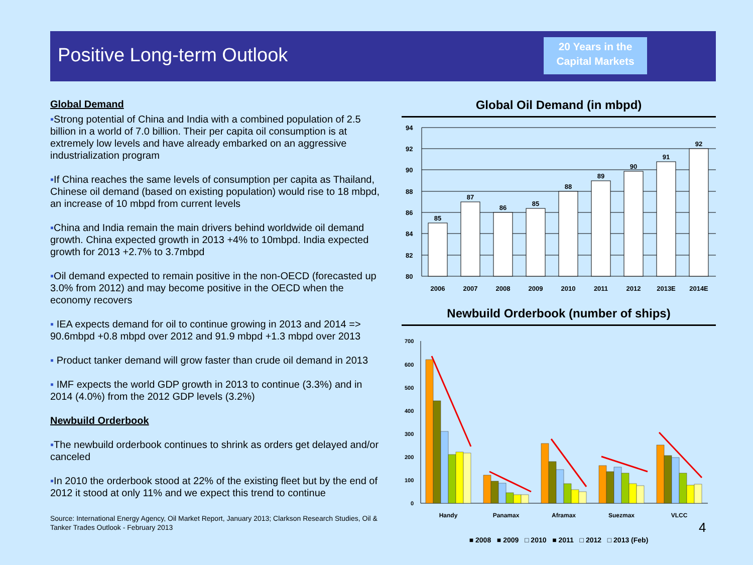Positive Long-term Outlook
20 Years in the
Capital Markets
Global Demand
▪Strong potential of China and India with a combined population of 2.5 billion in a world of 7.0 billion. Their per capita oil consumption is at extremely low levels and have already embarked on an aggressive industrialization program
▪If China reaches the same levels of consumption per capita as Thailand, Chinese oil demand (based on existing population) would rise to 18 mbpd, an increase of 10 mbpd from current levels
▪China and India remain the main drivers behind worldwide oil demand growth. China expected growth in 2013 +4% to 10mbpd. India expected growth for 2013 +2.7% to 3.7mbpd
▪Oil demand expected to remain positive in the non-OECD (forecasted up 3.0% from 2012) and may become positive in the OECD when the economy recovers
▪ IEA expects demand for oil to continue growing in 2013 and 2014 => 90.6mbpd +0.8 mbpd over 2012 and 91.9 mbpd +1.3 mbpd over 2013
▪ Product tanker demand will grow faster than crude oil demand in 2013
▪ IMF expects the world GDP growth in 2013 to continue (3.3%) and in 2014 (4.0%) from the 2012 GDP levels (3.2%)
Newbuild Orderbook
▪The newbuild orderbook continues to shrink as orders get delayed and/or canceled
▪In 2010 the orderbook stood at 22% of the existing fleet but by the end of 2012 it stood at only 11% and we expect this trend to continue
Source: International Energy Agency, Oil Market Report, January 2013; Clarkson Research Studies, Oil & Tanker Trades Outlook - February 2013
Global Oil Demand (in mbpd)
94
92
90
88
86
84
82
80
85
87
86
85
88
89
90
91
92
2006
2007
2008
2009
2010
2011
2012
2013E
2014E
Newbuild Orderbook (number of ships)
700
600
500
400
300
200
100
0
Handy
Panamax
Aframax
Suezmax
VLCC
■ 2008 ■ 2009 □ 2010 ■ 2011 □ 2012 □ 2013 (Feb)
4